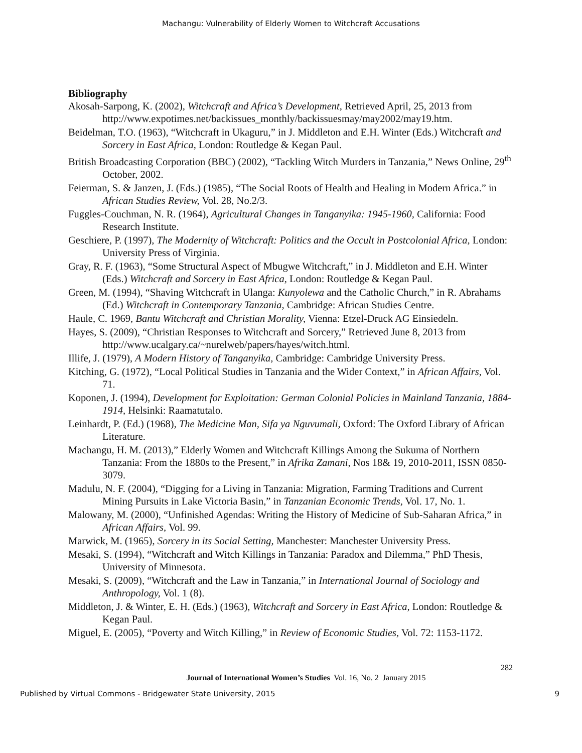Machangu: Vulnerability of Elderly Women to Witchcraft Accusations
Bibliography
Akosah-Sarpong, K. (2002), Witchcraft and Africa’s Development, Retrieved April, 25, 2013 from http://www.expotimes.net/backissues_monthly/backissuesmay/may2002/may19.htm.
Beidelman, T.O. (1963), “Witchcraft in Ukaguru,” in J. Middleton and E.H. Winter (Eds.) Witchcraft and Sorcery in East Africa, London: Routledge & Kegan Paul.
British Broadcasting Corporation (BBC) (2002), “Tackling Witch Murders in Tanzania,” News Online, 29<sup>th</sup> October, 2002.
Feierman, S. & Janzen, J. (Eds.) (1985), “The Social Roots of Health and Healing in Modern Africa.” in African Studies Review, Vol. 28, No.2/3.
Fuggles-Couchman, N. R. (1964), Agricultural Changes in Tanganyika: 1945-1960, California: Food Research Institute.
Geschiere, P. (1997), The Modernity of Witchcraft: Politics and the Occult in Postcolonial Africa, London: University Press of Virginia.
Gray, R. F. (1963), “Some Structural Aspect of Mbugwe Witchcraft,” in J. Middleton and E.H. Winter (Eds.) Witchcraft and Sorcery in East Africa, London: Routledge & Kegan Paul.
Green, M. (1994), “Shaving Witchcraft in Ulanga: Kunyolewa and the Catholic Church,” in R. Abrahams (Ed.) Witchcraft in Contemporary Tanzania, Cambridge: African Studies Centre.
Haule, C. 1969, Bantu Witchcraft and Christian Morality, Vienna: Etzel-Druck AG Einsiedeln.
Hayes, S. (2009), “Christian Responses to Witchcraft and Sorcery,” Retrieved June 8, 2013 from http://www.ucalgary.ca/~nurelweb/papers/hayes/witch.html.
Illife, J. (1979), A Modern History of Tanganyika, Cambridge: Cambridge University Press.
Kitching, G. (1972), “Local Political Studies in Tanzania and the Wider Context,” in African Affairs, Vol. 71.
Koponen, J. (1994), Development for Exploitation: German Colonial Policies in Mainland Tanzania, 1884-1914, Helsinki: Raamatutalo.
Leinhardt, P. (Ed.) (1968), The Medicine Man, Sifa ya Nguvumali, Oxford: The Oxford Library of African Literature.
Machangu, H. M. (2013),” Elderly Women and Witchcraft Killings Among the Sukuma of Northern Tanzania: From the 1880s to the Present,” in Afrika Zamani, Nos 18& 19, 2010-2011, ISSN 0850-3079.
Madulu, N. F. (2004), “Digging for a Living in Tanzania: Migration, Farming Traditions and Current Mining Pursuits in Lake Victoria Basin,” in Tanzanian Economic Trends, Vol. 17, No. 1.
Malowany, M. (2000), “Unfinished Agendas: Writing the History of Medicine of Sub-Saharan Africa,” in African Affairs, Vol. 99.
Marwick, M. (1965), Sorcery in its Social Setting, Manchester: Manchester University Press.
Mesaki, S. (1994), “Witchcraft and Witch Killings in Tanzania: Paradox and Dilemma,” PhD Thesis, University of Minnesota.
Mesaki, S. (2009), “Witchcraft and the Law in Tanzania,” in International Journal of Sociology and Anthropology, Vol. 1 (8).
Middleton, J. & Winter, E. H. (Eds.) (1963), Witchcraft and Sorcery in East Africa, London: Routledge & Kegan Paul.
Miguel, E. (2005), “Poverty and Witch Killing,” in Review of Economic Studies, Vol. 72: 1153-1172.
282
Journal of International Women’s Studies Vol. 16, No. 2 January 2015
Published by Virtual Commons - Bridgewater State University, 2015 9